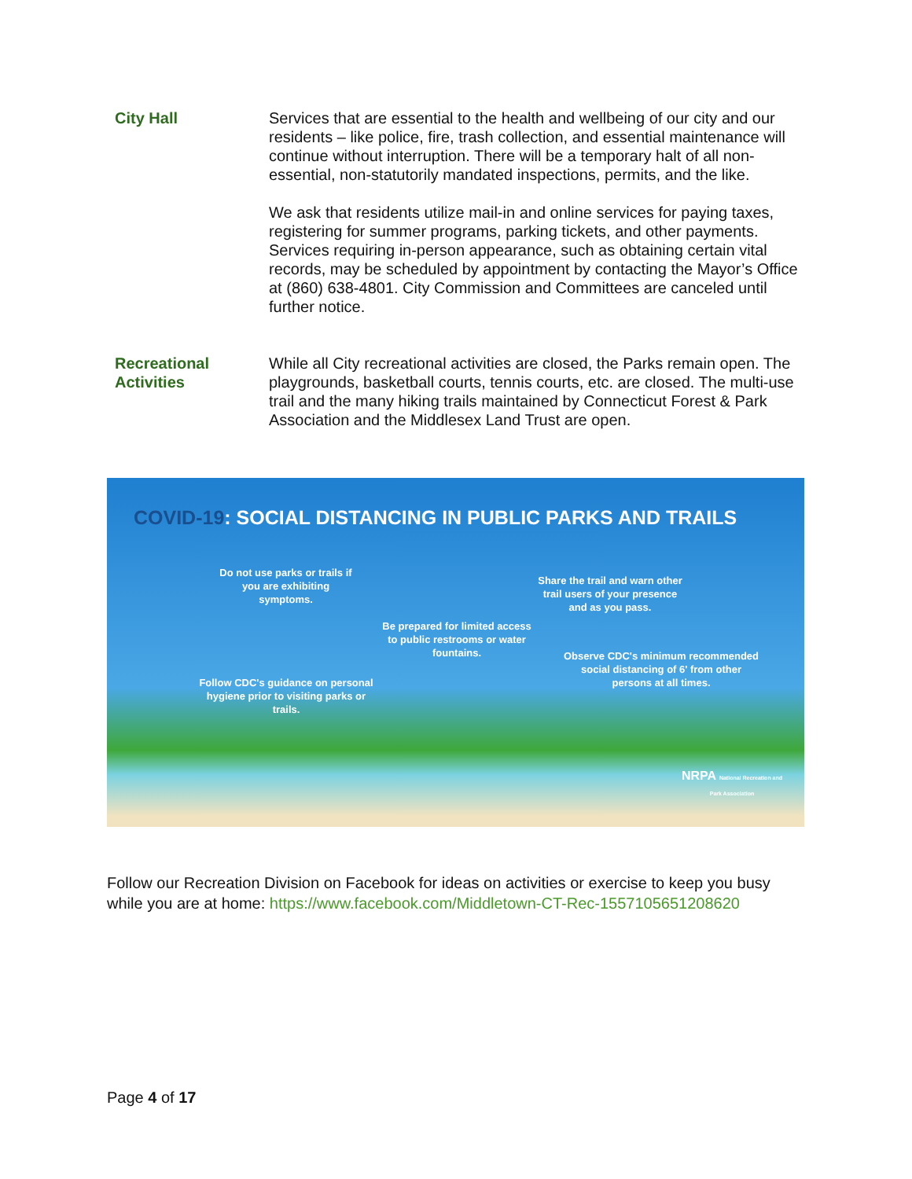City Hall Services that are essential to the health and wellbeing of our city and our residents – like police, fire, trash collection, and essential maintenance will continue without interruption. There will be a temporary halt of all non-essential, non-statutorily mandated inspections, permits, and the like.
We ask that residents utilize mail-in and online services for paying taxes, registering for summer programs, parking tickets, and other payments. Services requiring in-person appearance, such as obtaining certain vital records, may be scheduled by appointment by contacting the Mayor’s Office at (860) 638-4801. City Commission and Committees are canceled until further notice.
Recreational Activities
While all City recreational activities are closed, the Parks remain open. The playgrounds, basketball courts, tennis courts, etc. are closed. The multi-use trail and the many hiking trails maintained by Connecticut Forest & Park Association and the Middlesex Land Trust are open.
COVID-19: SOCIAL DISTANCING IN PUBLIC PARKS AND TRAILS
Do not use parks or trails if you are exhibiting symptoms.
Share the trail and warn other trail users of your presence and as you pass.
Be prepared for limited access to public restrooms or water fountains.
Observe CDC's minimum recommended social distancing of 6' from other persons at all times.
Follow CDC's guidance on personal hygiene prior to visiting parks or trails.
NRPA National Recreation and Park Association
Follow our Recreation Division on Facebook for ideas on activities or exercise to keep you busy while you are at home: https://www.facebook.com/Middletown-CT-Rec-1557105651208620
Page 4 of 17